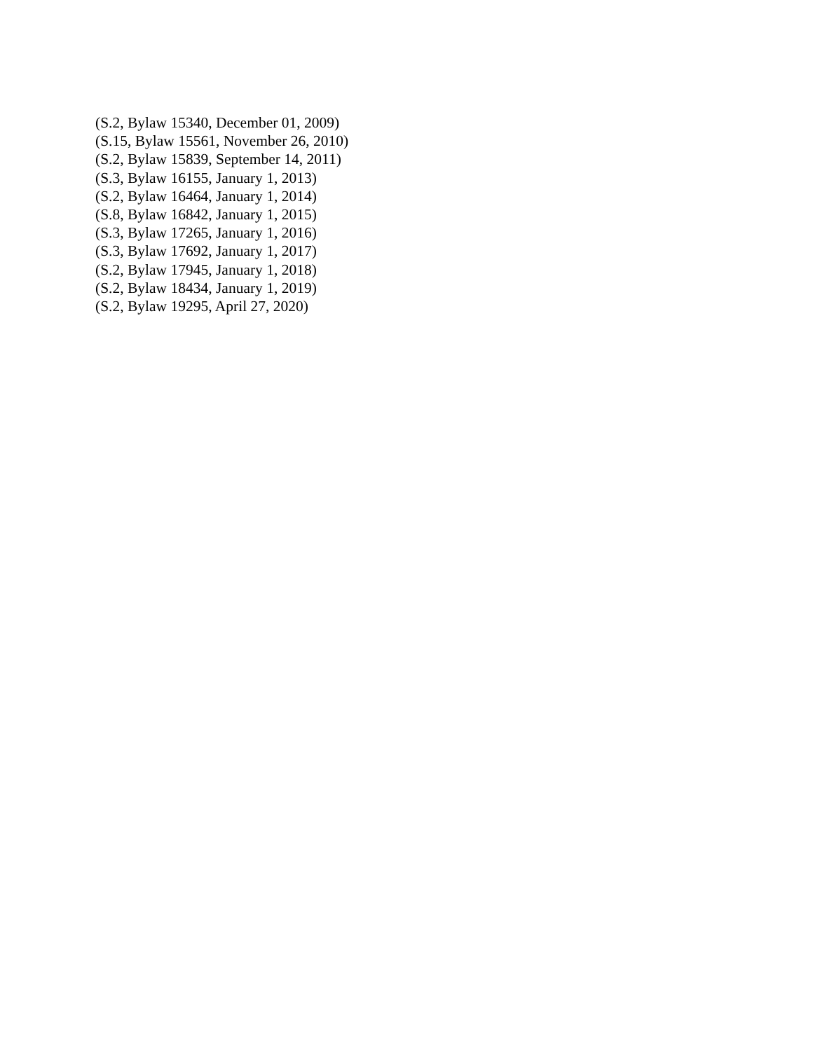(S.2, Bylaw 15340, December 01, 2009)
(S.15, Bylaw 15561, November 26, 2010)
(S.2, Bylaw 15839, September 14, 2011)
(S.3, Bylaw 16155, January 1, 2013)
(S.2, Bylaw 16464, January 1, 2014)
(S.8, Bylaw 16842, January 1, 2015)
(S.3, Bylaw 17265, January 1, 2016)
(S.3, Bylaw 17692, January 1, 2017)
(S.2, Bylaw 17945, January 1, 2018)
(S.2, Bylaw 18434, January 1, 2019)
(S.2, Bylaw 19295, April 27, 2020)